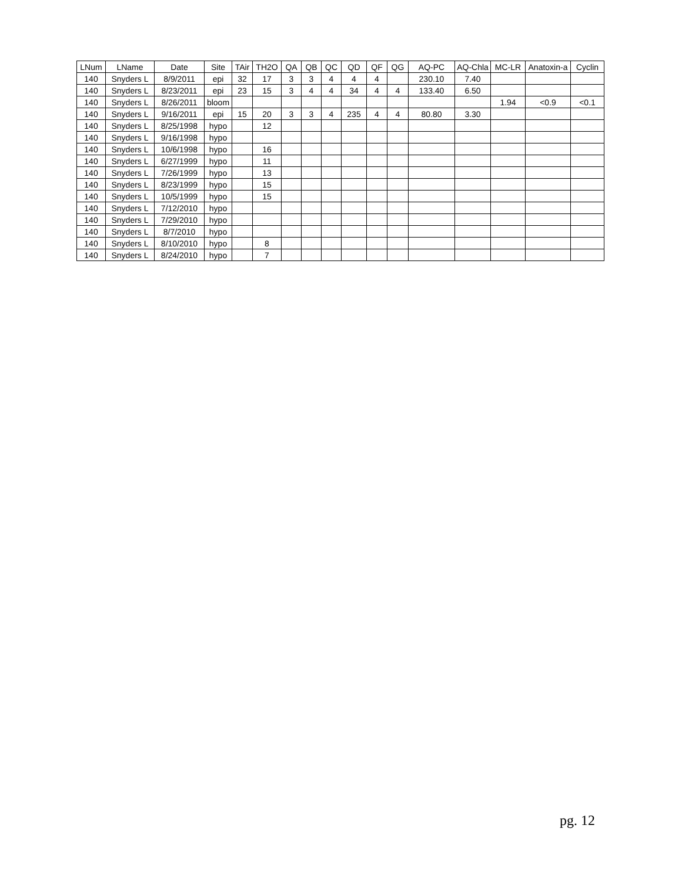| LNum | LName | Date | Site | TAir | TH2O | QA | QB | QC | QD | QF | QG | AQ-PC | AQ-Chla | MC-LR | Anatoxin-a | Cyclin |
| --- | --- | --- | --- | --- | --- | --- | --- | --- | --- | --- | --- | --- | --- | --- | --- | --- |
| 140 | Snyders L | 8/9/2011 | epi | 32 | 17 | 3 | 3 | 4 | 4 | 4 | | 230.10 | 7.40 | | | |
| 140 | Snyders L | 8/23/2011 | epi | 23 | 15 | 3 | 4 | 4 | 34 | 4 | 4 | 133.40 | 6.50 | | | |
| 140 | Snyders L | 8/26/2011 | bloom | | | | | | | | | | | 1.94 | <0.9 | <0.1 |
| 140 | Snyders L | 9/16/2011 | epi | 15 | 20 | 3 | 3 | 4 | 235 | 4 | 4 | 80.80 | 3.30 | | | |
| 140 | Snyders L | 8/25/1998 | hypo | | 12 | | | | | | | | | | | |
| 140 | Snyders L | 9/16/1998 | hypo | | | | | | | | | | | | | |
| 140 | Snyders L | 10/6/1998 | hypo | | 16 | | | | | | | | | | | |
| 140 | Snyders L | 6/27/1999 | hypo | | 11 | | | | | | | | | | | |
| 140 | Snyders L | 7/26/1999 | hypo | | 13 | | | | | | | | | | | |
| 140 | Snyders L | 8/23/1999 | hypo | | 15 | | | | | | | | | | | |
| 140 | Snyders L | 10/5/1999 | hypo | | 15 | | | | | | | | | | | |
| 140 | Snyders L | 7/12/2010 | hypo | | | | | | | | | | | | | |
| 140 | Snyders L | 7/29/2010 | hypo | | | | | | | | | | | | | |
| 140 | Snyders L | 8/7/2010 | hypo | | | | | | | | | | | | | |
| 140 | Snyders L | 8/10/2010 | hypo | | 8 | | | | | | | | | | | |
| 140 | Snyders L | 8/24/2010 | hypo | | 7 | | | | | | | | | | | |
pg. 12